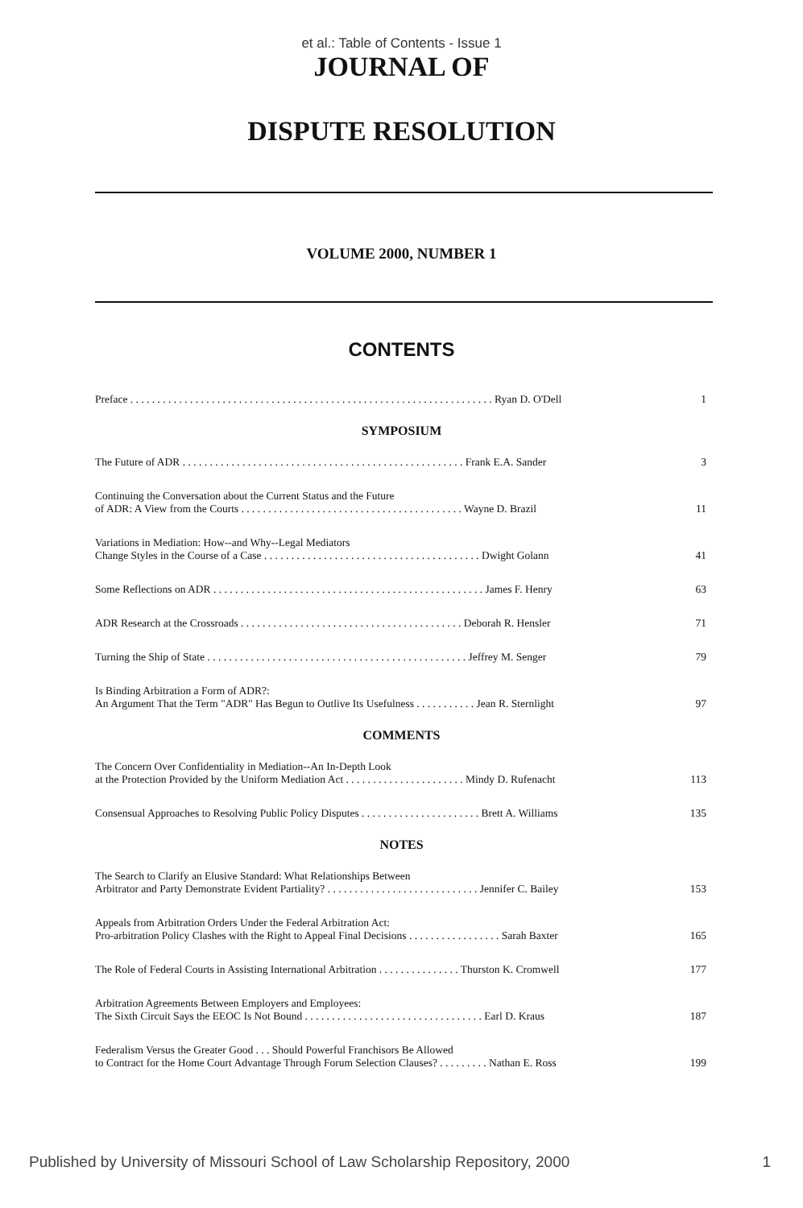et al.: Table of Contents - Issue 1
JOURNAL OF
DISPUTE RESOLUTION
VOLUME 2000, NUMBER 1
CONTENTS
Preface . . . . . . . . . . . . . . . . . . . . . . . . . . . . . . . . . . . . . . . . . . . . . . . . . . . . . . . . . . . . . . . . . . . Ryan D. O'Dell
1
SYMPOSIUM
The Future of ADR . . . . . . . . . . . . . . . . . . . . . . . . . . . . . . . . . . . . . . . . . . . . . . . . . . . . Frank E.A. Sander
3
Continuing the Conversation about the Current Status and the Future
of ADR: A View from the Courts . . . . . . . . . . . . . . . . . . . . . . . . . . . . . . . . . . . . . . . . . Wayne D. Brazil
11
Variations in Mediation: How--and Why--Legal Mediators
Change Styles in the Course of a Case . . . . . . . . . . . . . . . . . . . . . . . . . . . . . . . . . . . . . . . . Dwight Golann
41
Some Reflections on ADR . . . . . . . . . . . . . . . . . . . . . . . . . . . . . . . . . . . . . . . . . . . . . . . . . . James F. Henry
63
ADR Research at the Crossroads . . . . . . . . . . . . . . . . . . . . . . . . . . . . . . . . . . . . . . . . . Deborah R. Hensler
71
Turning the Ship of State . . . . . . . . . . . . . . . . . . . . . . . . . . . . . . . . . . . . . . . . . . . . . . . . Jeffrey M. Senger
79
Is Binding Arbitration a Form of ADR?:
An Argument That the Term "ADR" Has Begun to Outlive Its Usefulness . . . . . . . . . . . Jean R. Sternlight
97
COMMENTS
The Concern Over Confidentiality in Mediation--An In-Depth Look
at the Protection Provided by the Uniform Mediation Act . . . . . . . . . . . . . . . . . . . . . . Mindy D. Rufenacht
113
Consensual Approaches to Resolving Public Policy Disputes . . . . . . . . . . . . . . . . . . . . . . Brett A. Williams
135
NOTES
The Search to Clarify an Elusive Standard: What Relationships Between
Arbitrator and Party Demonstrate Evident Partiality? . . . . . . . . . . . . . . . . . . . . . . . . . . . . Jennifer C. Bailey
153
Appeals from Arbitration Orders Under the Federal Arbitration Act:
Pro-arbitration Policy Clashes with the Right to Appeal Final Decisions . . . . . . . . . . . . . . . . . Sarah Baxter
165
The Role of Federal Courts in Assisting International Arbitration . . . . . . . . . . . . . . . Thurston K. Cromwell
177
Arbitration Agreements Between Employers and Employees:
The Sixth Circuit Says the EEOC Is Not Bound . . . . . . . . . . . . . . . . . . . . . . . . . . . . . . . . . Earl D. Kraus
187
Federalism Versus the Greater Good . . . Should Powerful Franchisors Be Allowed
to Contract for the Home Court Advantage Through Forum Selection Clauses? . . . . . . . . . Nathan E. Ross
199
Published by University of Missouri School of Law Scholarship Repository, 2000 1